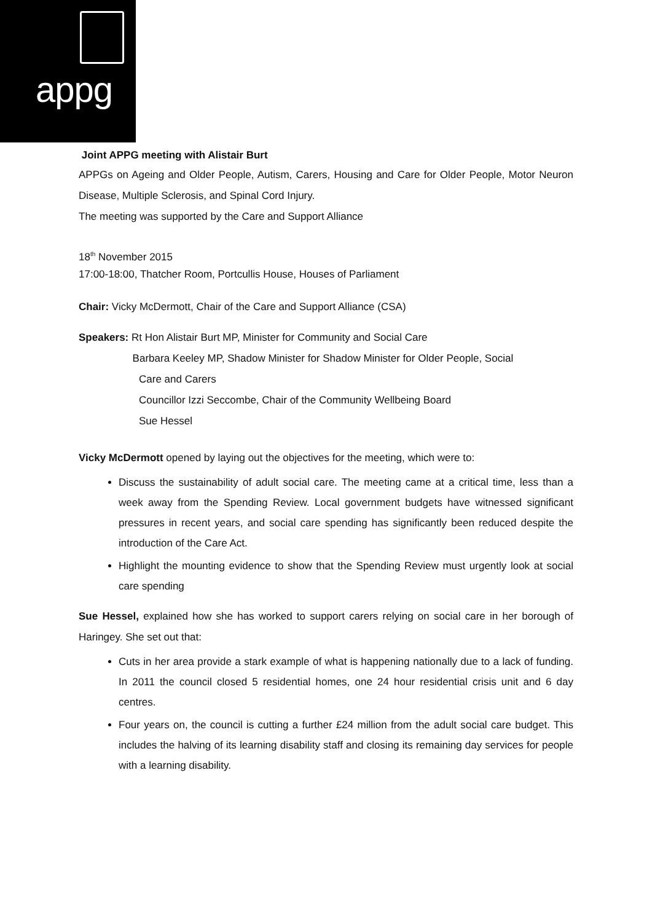appg
Joint APPG meeting with Alistair Burt
APPGs on Ageing and Older People, Autism, Carers, Housing and Care for Older People, Motor Neuron Disease, Multiple Sclerosis, and Spinal Cord Injury.
The meeting was supported by the Care and Support Alliance
18<sup>th</sup> November 2015
17:00-18:00, Thatcher Room, Portcullis House, Houses of Parliament
Chair: Vicky McDermott, Chair of the Care and Support Alliance (CSA)
Speakers: Rt Hon Alistair Burt MP, Minister for Community and Social Care
Barbara Keeley MP, Shadow Minister for Shadow Minister for Older People, Social
Care and Carers
Councillor Izzi Seccombe, Chair of the Community Wellbeing Board
Sue Hessel
Vicky McDermott opened by laying out the objectives for the meeting, which were to:
Discuss the sustainability of adult social care. The meeting came at a critical time, less than a week away from the Spending Review. Local government budgets have witnessed significant pressures in recent years, and social care spending has significantly been reduced despite the introduction of the Care Act.
Highlight the mounting evidence to show that the Spending Review must urgently look at social care spending
Sue Hessel, explained how she has worked to support carers relying on social care in her borough of Haringey. She set out that:
Cuts in her area provide a stark example of what is happening nationally due to a lack of funding. In 2011 the council closed 5 residential homes, one 24 hour residential crisis unit and 6 day centres.
Four years on, the council is cutting a further £24 million from the adult social care budget. This includes the halving of its learning disability staff and closing its remaining day services for people with a learning disability.